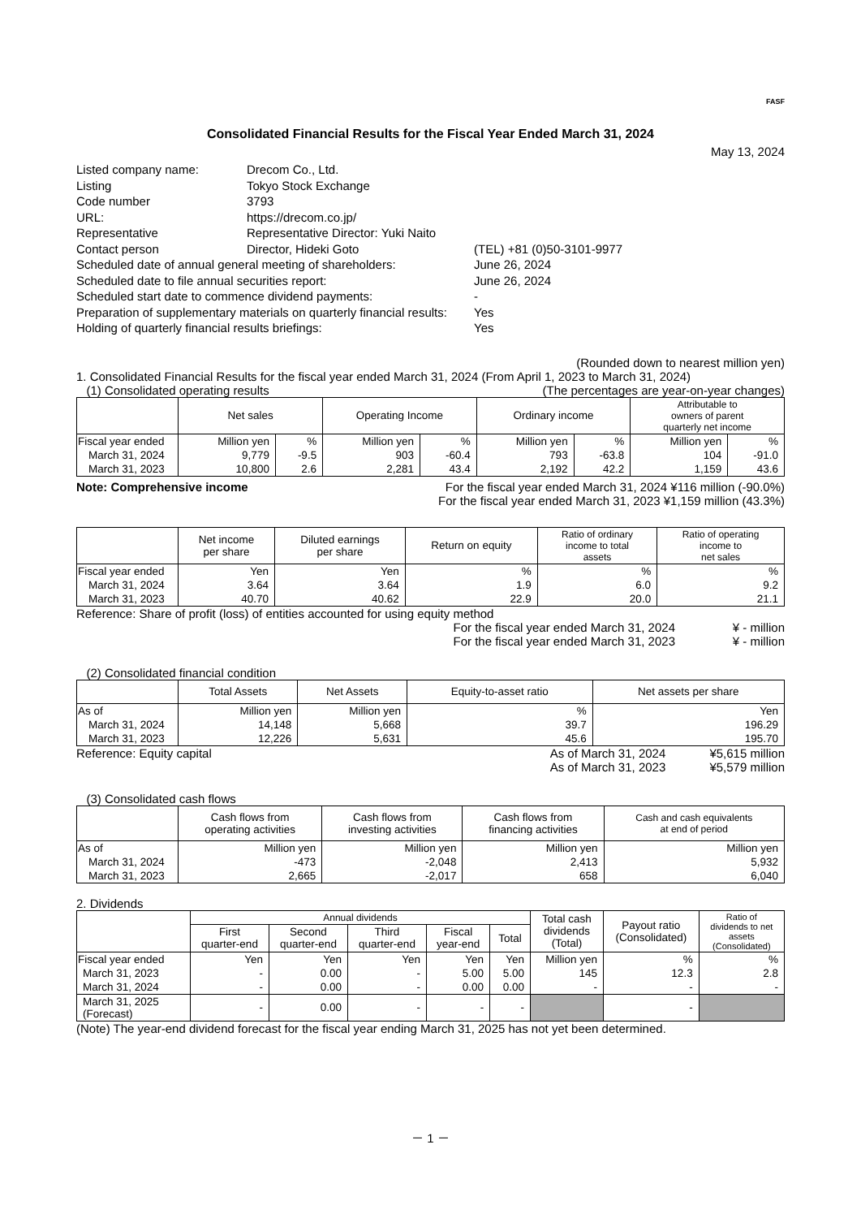FASF
Consolidated Financial Results for the Fiscal Year Ended March 31, 2024
May 13, 2024
Listed company name:
Drecom Co., Ltd.
Listing
Tokyo Stock Exchange
Code number
3793
URL:
https://drecom.co.jp/
Representative
Representative Director: Yuki Naito
Contact person
Director, Hideki Goto
(TEL) +81 (0)50-3101-9977
Scheduled date of annual general meeting of shareholders:
June 26, 2024
Scheduled date to file annual securities report:
June 26, 2024
Scheduled start date to commence dividend payments:
-
Preparation of supplementary materials on quarterly financial results:
Yes
Holding of quarterly financial results briefings:
Yes
(Rounded down to nearest million yen)
1. Consolidated Financial Results for the fiscal year ended March 31, 2024 (From April 1, 2023 to March 31, 2024)
(1) Consolidated operating results (The percentages are year-on-year changes)
| | Net sales | | Operating Income | | Ordinary income | | Attributable to owners of parent quarterly net income | |
| --- | --- | --- | --- | --- | --- | --- | --- | --- |
| Fiscal year ended | Million yen | % | Million yen | % | Million yen | % | Million yen | % |
| March 31, 2024 | 9,779 | -9.5 | 903 | -60.4 | 793 | -63.8 | 104 | -91.0 |
| March 31, 2023 | 10,800 | 2.6 | 2,281 | 43.4 | 2,192 | 42.2 | 1,159 | 43.6 |
Note: Comprehensive income For the fiscal year ended March 31, 2024 ¥116 million (-90.0%)
For the fiscal year ended March 31, 2023 ¥1,159 million (43.3%)
| | Net income per share | Diluted earnings per share | Return on equity | Ratio of ordinary income to total assets | Ratio of operating income to net sales |
| --- | --- | --- | --- | --- | --- |
| Fiscal year ended | Yen | Yen | % | % | % |
| March 31, 2024 | 3.64 | 3.64 | 1.9 | 6.0 | 9.2 |
| March 31, 2023 | 40.70 | 40.62 | 22.9 | 20.0 | 21.1 |
Reference: Share of profit (loss) of entities accounted for using equity method
For the fiscal year ended March 31, 2024 ¥ - million
For the fiscal year ended March 31, 2023 ¥ - million
(2) Consolidated financial condition
| | Total Assets | Net Assets | Equity-to-asset ratio | Net assets per share |
| --- | --- | --- | --- | --- |
| As of | Million yen | Million yen | % | Yen |
| March 31, 2024 | 14,148 | 5,668 | 39.7 | 196.29 |
| March 31, 2023 | 12,226 | 5,631 | 45.6 | 195.70 |
Reference: Equity capital As of March 31, 2024 ¥5,615 million
As of March 31, 2023 ¥5,579 million
(3) Consolidated cash flows
| | Cash flows from operating activities | Cash flows from investing activities | Cash flows from financing activities | Cash and cash equivalents at end of period |
| --- | --- | --- | --- | --- |
| As of | Million yen | Million yen | Million yen | Million yen |
| March 31, 2024 | -473 | -2,048 | 2,413 | 5,932 |
| March 31, 2023 | 2,665 | -2,017 | 658 | 6,040 |
2. Dividends
| | Annual dividends | | | | | Total cash dividends (Total) | Payout ratio (Consolidated) | Ratio of dividends to net assets (Consolidated) |
| --- | --- | --- | --- | --- | --- | --- | --- | --- |
| | First quarter-end | Second quarter-end | Third quarter-end | Fiscal year-end | Total | | | |
| Fiscal year ended | Yen | Yen | Yen | Yen | Yen | Million yen | % | % |
| March 31, 2023 | - | 0.00 | - | 5.00 | 5.00 | 145 | 12.3 | 2.8 |
| March 31, 2024 | - | 0.00 | - | 0.00 | 0.00 | - | - | - |
| March 31, 2025 (Forecast) | - | 0.00 | - | - | - | | - | |
(Note) The year-end dividend forecast for the fiscal year ending March 31, 2025 has not yet been determined.
－ 1 －